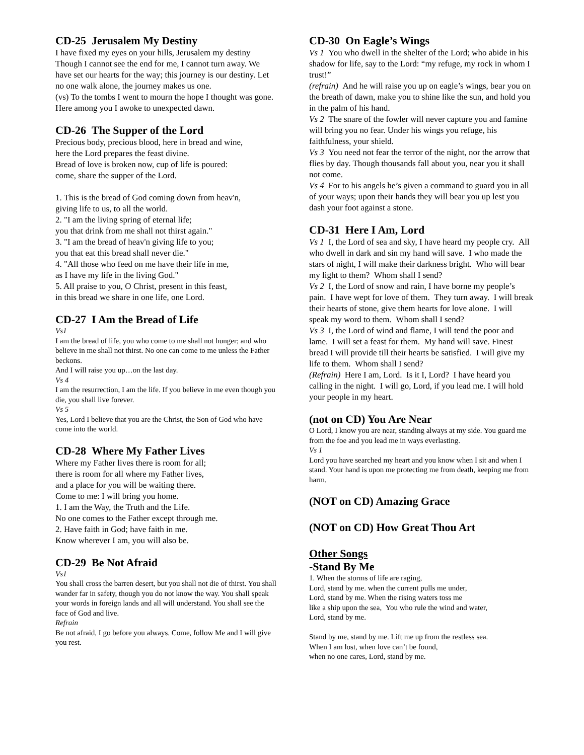CD-25 Jerusalem My Destiny
I have fixed my eyes on your hills, Jerusalem my destiny Though I cannot see the end for me, I cannot turn away. We have set our hearts for the way; this journey is our destiny. Let no one walk alone, the journey makes us one.
(vs) To the tombs I went to mourn the hope I thought was gone. Here among you I awoke to unexpected dawn.
CD-26 The Supper of the Lord
Precious body, precious blood, here in bread and wine,
here the Lord prepares the feast divine.
Bread of love is broken now, cup of life is poured:
come, share the supper of the Lord.
1. This is the bread of God coming down from heav'n,
giving life to us, to all the world.
2. "I am the living spring of eternal life;
you that drink from me shall not thirst again."
3. "I am the bread of heav'n giving life to you;
you that eat this bread shall never die."
4. "All those who feed on me have their life in me,
as I have my life in the living God."
5. All praise to you, O Christ, present in this feast,
in this bread we share in one life, one Lord.
CD-27 I Am the Bread of Life
Vs1
I am the bread of life, you who come to me shall not hunger; and who believe in me shall not thirst. No one can come to me unless the Father beckons.
And I will raise you up…on the last day.
Vs 4
I am the resurrection, I am the life. If you believe in me even though you die, you shall live forever.
Vs 5
Yes, Lord I believe that you are the Christ, the Son of God who have come into the world.
CD-28 Where My Father Lives
Where my Father lives there is room for all;
there is room for all where my Father lives,
and a place for you will be waiting there.
Come to me: I will bring you home.
1. I am the Way, the Truth and the Life.
No one comes to the Father except through me.
2. Have faith in God; have faith in me.
Know wherever I am, you will also be.
CD-29 Be Not Afraid
Vs1
You shall cross the barren desert, but you shall not die of thirst. You shall wander far in safety, though you do not know the way. You shall speak your words in foreign lands and all will understand. You shall see the face of God and live.
Refrain
Be not afraid, I go before you always. Come, follow Me and I will give you rest.
CD-30 On Eagle’s Wings
Vs 1 You who dwell in the shelter of the Lord; who abide in his shadow for life, say to the Lord: “my refuge, my rock in whom I trust!”
(refrain) And he will raise you up on eagle’s wings, bear you on the breath of dawn, make you to shine like the sun, and hold you in the palm of his hand.
Vs 2 The snare of the fowler will never capture you and famine will bring you no fear. Under his wings you refuge, his faithfulness, your shield.
Vs 3 You need not fear the terror of the night, nor the arrow that flies by day. Though thousands fall about you, near you it shall not come.
Vs 4 For to his angels he’s given a command to guard you in all of your ways; upon their hands they will bear you up lest you dash your foot against a stone.
CD-31 Here I Am, Lord
Vs 1 I, the Lord of sea and sky, I have heard my people cry. All who dwell in dark and sin my hand will save. I who made the stars of night, I will make their darkness bright. Who will bear my light to them? Whom shall I send?
Vs 2 I, the Lord of snow and rain, I have borne my people’s pain. I have wept for love of them. They turn away. I will break their hearts of stone, give them hearts for love alone. I will speak my word to them. Whom shall I send?
Vs 3 I, the Lord of wind and flame, I will tend the poor and lame. I will set a feast for them. My hand will save. Finest bread I will provide till their hearts be satisfied. I will give my life to them. Whom shall I send?
(Refrain) Here I am, Lord. Is it I, Lord? I have heard you calling in the night. I will go, Lord, if you lead me. I will hold your people in my heart.
(not on CD) You Are Near
O Lord, I know you are near, standing always at my side. You guard me from the foe and you lead me in ways everlasting.
Vs 1
Lord you have searched my heart and you know when I sit and when I stand. Your hand is upon me protecting me from death, keeping me from harm.
(NOT on CD) Amazing Grace
(NOT on CD) How Great Thou Art
Other Songs
-Stand By Me
1. When the storms of life are raging,
Lord, stand by me. when the current pulls me under,
Lord, stand by me. When the rising waters toss me
like a ship upon the sea, You who rule the wind and water,
Lord, stand by me.
Stand by me, stand by me. Lift me up from the restless sea.
When I am lost, when love can’t be found,
when no one cares, Lord, stand by me.